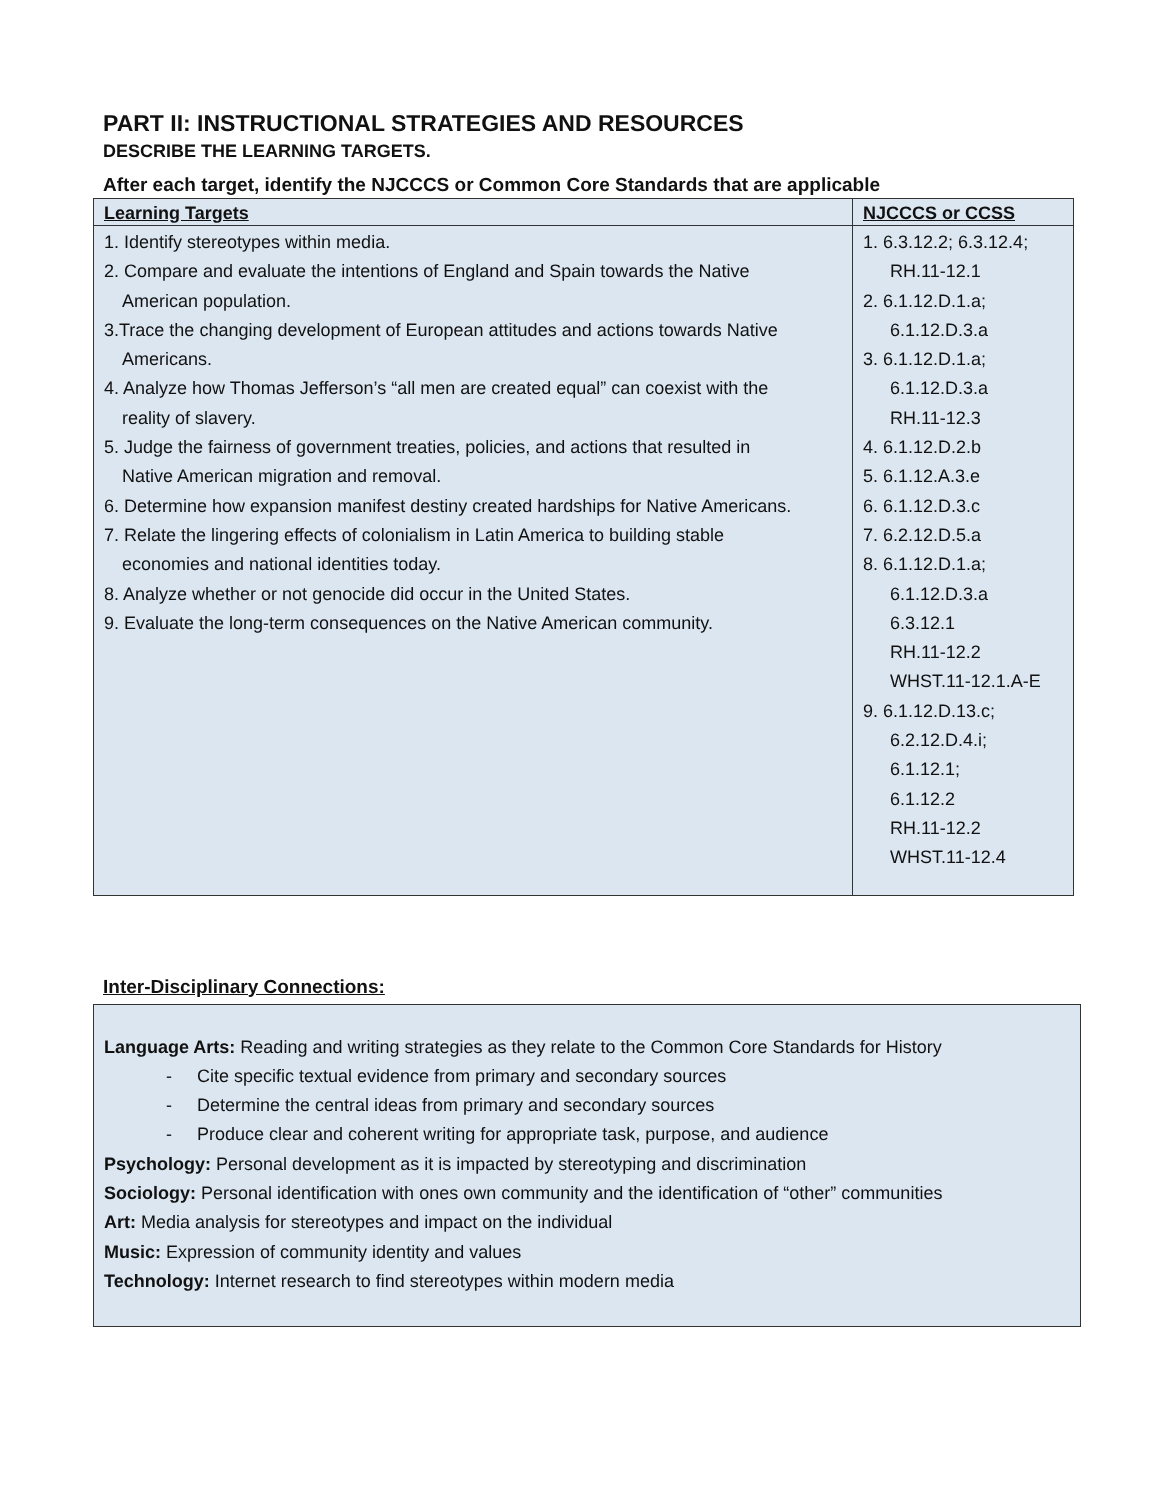PART II: INSTRUCTIONAL STRATEGIES AND RESOURCES
DESCRIBE THE LEARNING TARGETS.
After each target, identify the NJCCCS or Common Core Standards that are applicable
| Learning Targets | NJCCCS or CCSS |
| --- | --- |
| 1. Identify stereotypes within media. 2. Compare and evaluate the intentions of England and Spain towards the Native American population. 3.Trace the changing development of European attitudes and actions towards Native Americans. 4. Analyze how Thomas Jefferson’s “all men are created equal” can coexist with the reality of slavery. 5. Judge the fairness of government treaties, policies, and actions that resulted in Native American migration and removal. 6. Determine how expansion manifest destiny created hardships for Native Americans. 7. Relate the lingering effects of colonialism in Latin America to building stable economies and national identities today. 8. Analyze whether or not genocide did occur in the United States. 9. Evaluate the long-term consequences on the Native American community. | 1. 6.3.12.2; 6.3.12.4; RH.11-12.1 2. 6.1.12.D.1.a; 6.1.12.D.3.a 3. 6.1.12.D.1.a; 6.1.12.D.3.a RH.11-12.3 4. 6.1.12.D.2.b 5. 6.1.12.A.3.e 6. 6.1.12.D.3.c 7. 6.2.12.D.5.a 8. 6.1.12.D.1.a; 6.1.12.D.3.a 6.3.12.1 RH.11-12.2 WHST.11-12.1.A-E 9. 6.1.12.D.13.c; 6.2.12.D.4.i; 6.1.12.1; 6.1.12.2 RH.11-12.2 WHST.11-12.4 |
Inter-Disciplinary Connections:
Language Arts: Reading and writing strategies as they relate to the Common Core Standards for History
- Cite specific textual evidence from primary and secondary sources
- Determine the central ideas from primary and secondary sources
- Produce clear and coherent writing for appropriate task, purpose, and audience
Psychology: Personal development as it is impacted by stereotyping and discrimination
Sociology: Personal identification with ones own community and the identification of “other” communities
Art: Media analysis for stereotypes and impact on the individual
Music: Expression of community identity and values
Technology: Internet research to find stereotypes within modern media